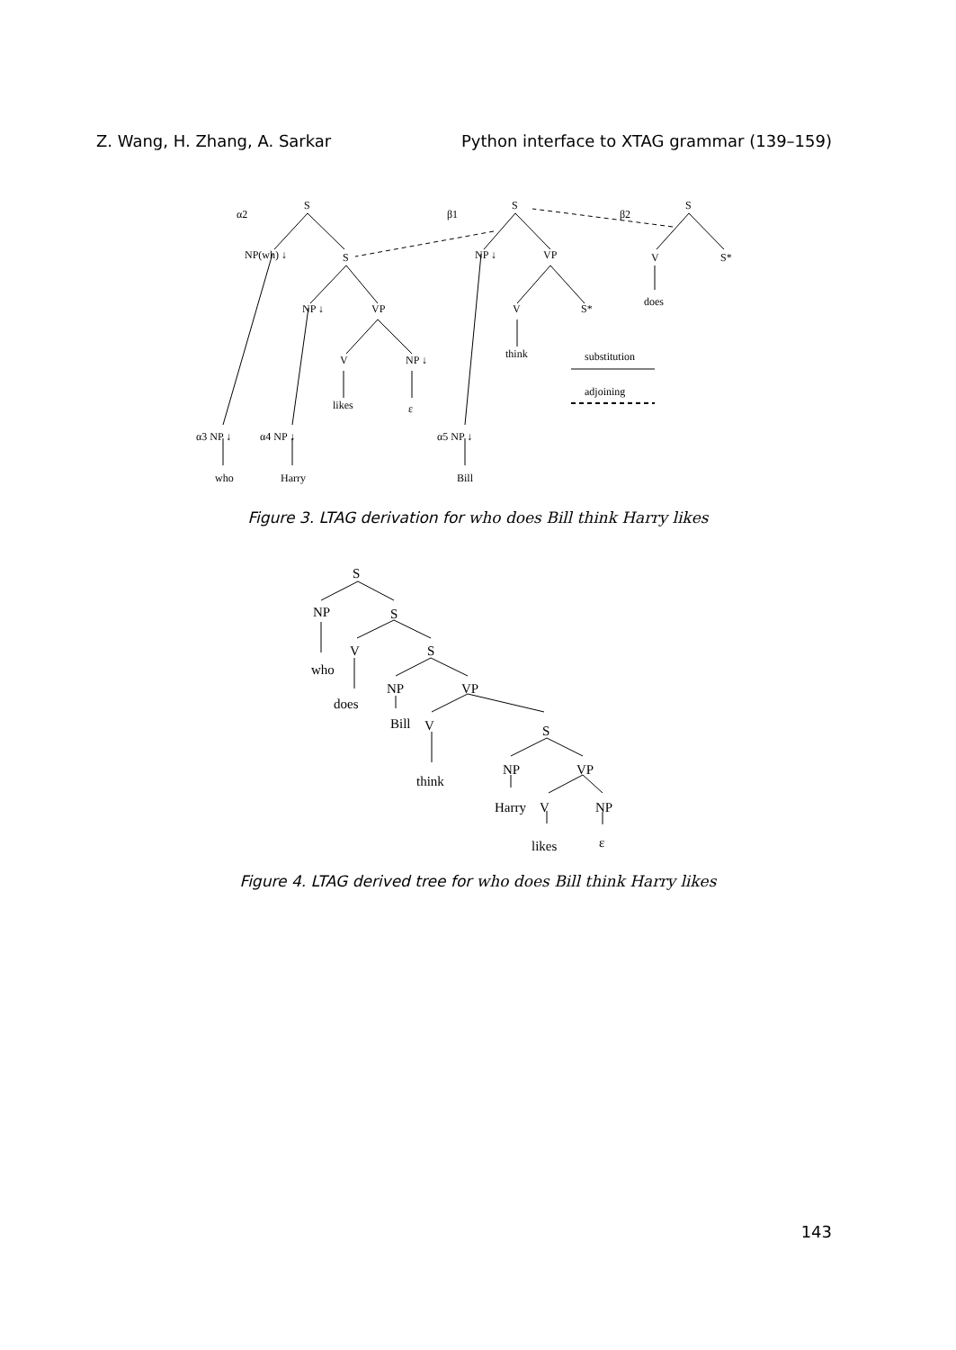Z. Wang, H. Zhang, A. Sarkar Python interface to XTAG grammar (139–159)
α2
S
NP(wh) ↓
S
NP ↓
VP
V
NP ↓
likes
ε
β1
S
NP ↓
VP
V
S*
think
β2
S
V
S*
does
substitution
adjoining
α3 NP ↓
who
α4 NP ↓
Harry
α5 NP ↓
Bill
Figure 3. LTAG derivation for who does Bill think Harry likes
S
NP
S
who
V
S
does
NP
VP
Bill
V
S
think
NP
VP
Harry
V
NP
likes
ε
Figure 4. LTAG derived tree for who does Bill think Harry likes
143